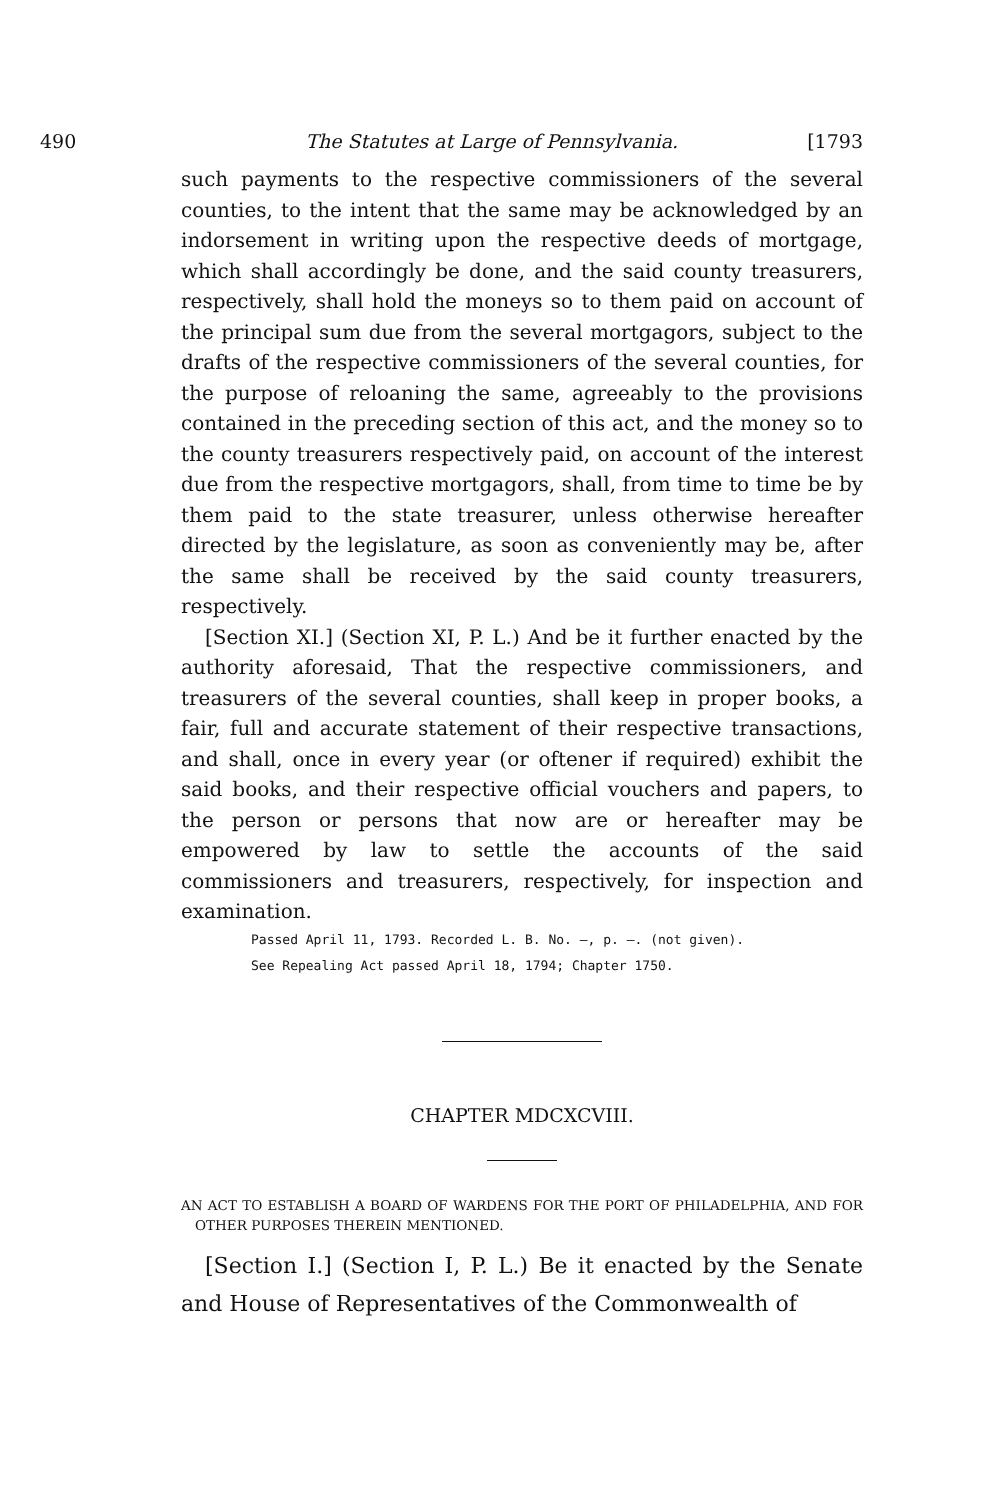490 The Statutes at Large of Pennsylvania. [1793
such payments to the respective commissioners of the several counties, to the intent that the same may be acknowledged by an indorsement in writing upon the respective deeds of mortgage, which shall accordingly be done, and the said county treasurers, respectively, shall hold the moneys so to them paid on account of the principal sum due from the several mortgagors, subject to the drafts of the respective commissioners of the several counties, for the purpose of reloaning the same, agreeably to the provisions contained in the preceding section of this act, and the money so to the county treasurers respectively paid, on account of the interest due from the respective mortgagors, shall, from time to time be by them paid to the state treasurer, unless otherwise hereafter directed by the legislature, as soon as conveniently may be, after the same shall be received by the said county treasurers, respectively.
[Section XI.] (Section XI, P. L.) And be it further enacted by the authority aforesaid, That the respective commissioners, and treasurers of the several counties, shall keep in proper books, a fair, full and accurate statement of their respective transactions, and shall, once in every year (or oftener if required) exhibit the said books, and their respective official vouchers and papers, to the person or persons that now are or hereafter may be empowered by law to settle the accounts of the said commissioners and treasurers, respectively, for inspection and examination.
Passed April 11, 1793. Recorded L. B. No. —, p. —. (not given).
See Repealing Act passed April 18, 1794; Chapter 1750.
CHAPTER MDCXCVIII.
AN ACT TO ESTABLISH A BOARD OF WARDENS FOR THE PORT OF PHILADELPHIA, AND FOR OTHER PURPOSES THEREIN MENTIONED.
[Section I.] (Section I, P. L.) Be it enacted by the Senate and House of Representatives of the Commonwealth of